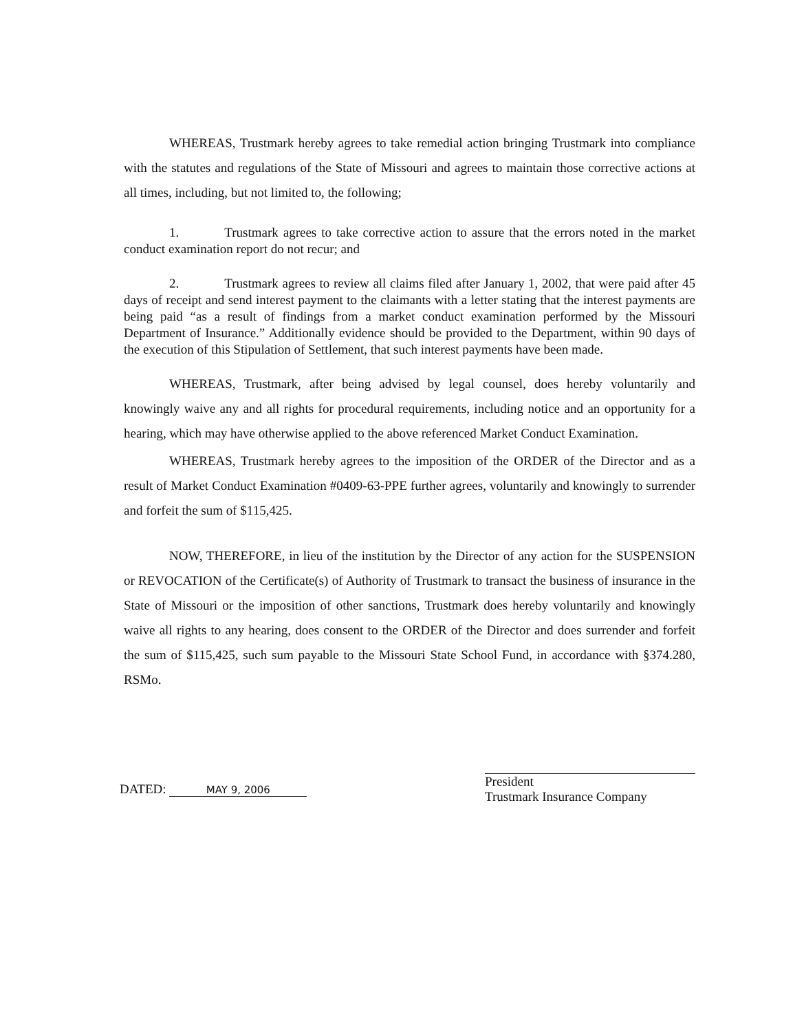WHEREAS, Trustmark hereby agrees to take remedial action bringing Trustmark into compliance with the statutes and regulations of the State of Missouri and agrees to maintain those corrective actions at all times, including, but not limited to, the following;
1. Trustmark agrees to take corrective action to assure that the errors noted in the market conduct examination report do not recur; and
2. Trustmark agrees to review all claims filed after January 1, 2002, that were paid after 45 days of receipt and send interest payment to the claimants with a letter stating that the interest payments are being paid “as a result of findings from a market conduct examination performed by the Missouri Department of Insurance.” Additionally evidence should be provided to the Department, within 90 days of the execution of this Stipulation of Settlement, that such interest payments have been made.
WHEREAS, Trustmark, after being advised by legal counsel, does hereby voluntarily and knowingly waive any and all rights for procedural requirements, including notice and an opportunity for a hearing, which may have otherwise applied to the above referenced Market Conduct Examination.
WHEREAS, Trustmark hereby agrees to the imposition of the ORDER of the Director and as a result of Market Conduct Examination #0409-63-PPE further agrees, voluntarily and knowingly to surrender and forfeit the sum of $115,425.
NOW, THEREFORE, in lieu of the institution by the Director of any action for the SUSPENSION or REVOCATION of the Certificate(s) of Authority of Trustmark to transact the business of insurance in the State of Missouri or the imposition of other sanctions, Trustmark does hereby voluntarily and knowingly waive all rights to any hearing, does consent to the ORDER of the Director and does surrender and forfeit the sum of $115,425, such sum payable to the Missouri State School Fund, in accordance with §374.280, RSMo.
DATED: MAY 9, 2006
President
Trustmark Insurance Company